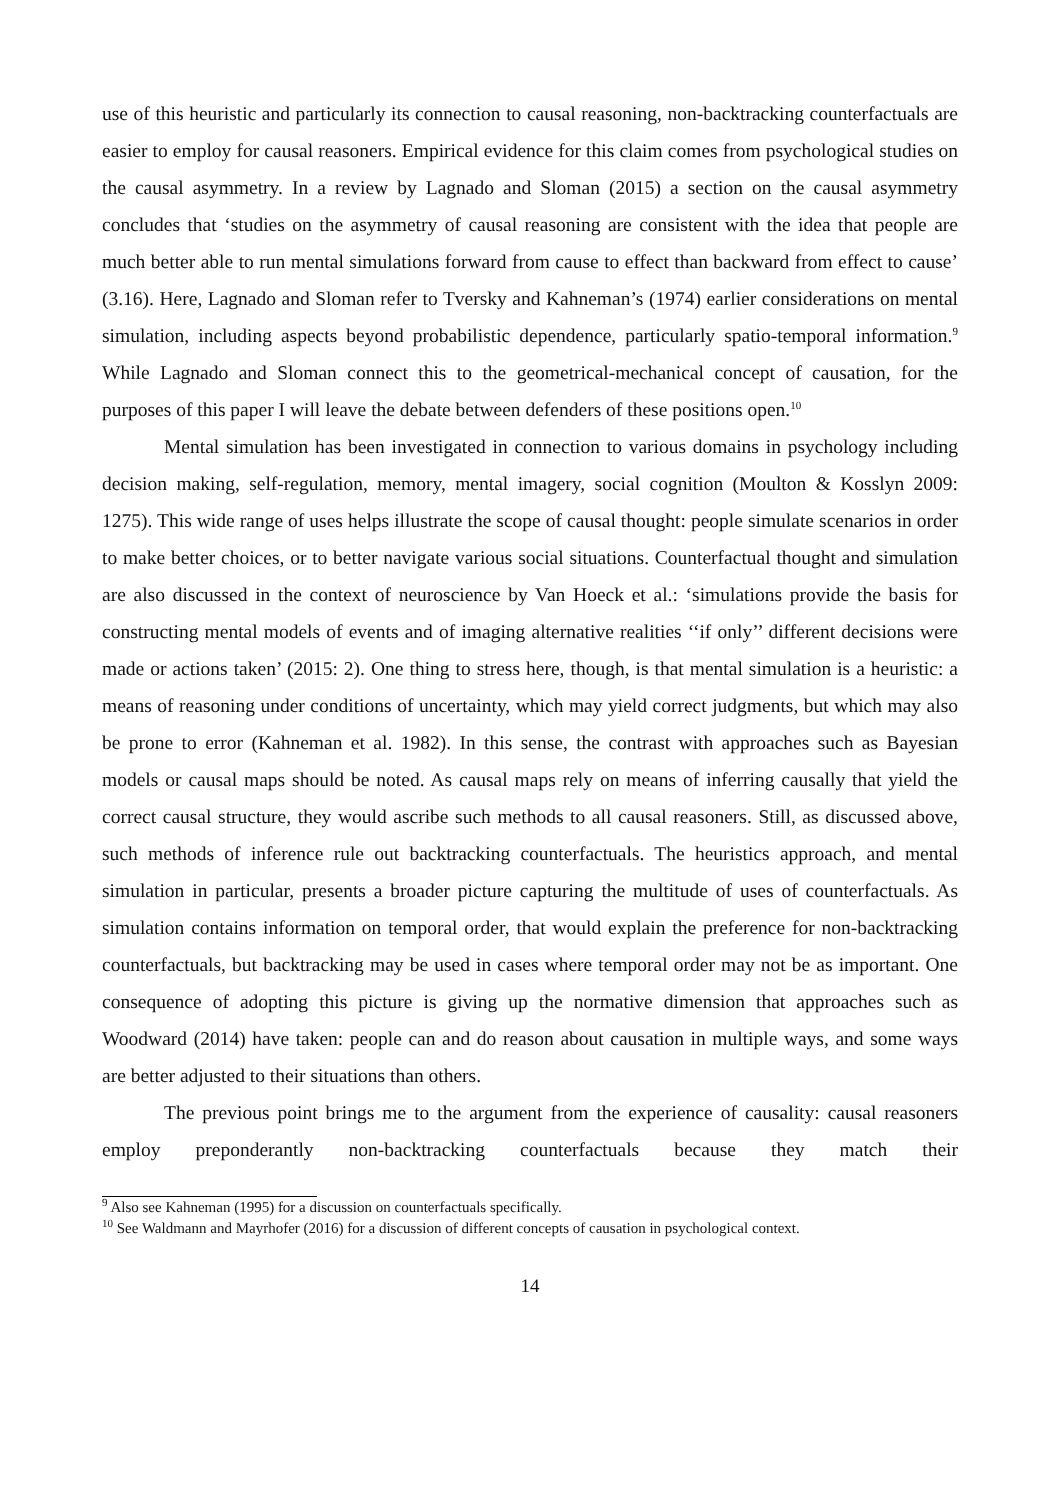use of this heuristic and particularly its connection to causal reasoning, non-backtracking counterfactuals are easier to employ for causal reasoners. Empirical evidence for this claim comes from psychological studies on the causal asymmetry. In a review by Lagnado and Sloman (2015) a section on the causal asymmetry concludes that ‘studies on the asymmetry of causal reasoning are consistent with the idea that people are much better able to run mental simulations forward from cause to effect than backward from effect to cause’ (3.16). Here, Lagnado and Sloman refer to Tversky and Kahneman’s (1974) earlier considerations on mental simulation, including aspects beyond probabilistic dependence, particularly spatio-temporal information.<sup>9</sup> While Lagnado and Sloman connect this to the geometrical-mechanical concept of causation, for the purposes of this paper I will leave the debate between defenders of these positions open.<sup>10</sup>
Mental simulation has been investigated in connection to various domains in psychology including decision making, self-regulation, memory, mental imagery, social cognition (Moulton & Kosslyn 2009: 1275). This wide range of uses helps illustrate the scope of causal thought: people simulate scenarios in order to make better choices, or to better navigate various social situations. Counterfactual thought and simulation are also discussed in the context of neuroscience by Van Hoeck et al.: ‘simulations provide the basis for constructing mental models of events and of imaging alternative realities ‘‘if only’’ different decisions were made or actions taken’ (2015: 2). One thing to stress here, though, is that mental simulation is a heuristic: a means of reasoning under conditions of uncertainty, which may yield correct judgments, but which may also be prone to error (Kahneman et al. 1982). In this sense, the contrast with approaches such as Bayesian models or causal maps should be noted. As causal maps rely on means of inferring causally that yield the correct causal structure, they would ascribe such methods to all causal reasoners. Still, as discussed above, such methods of inference rule out backtracking counterfactuals. The heuristics approach, and mental simulation in particular, presents a broader picture capturing the multitude of uses of counterfactuals. As simulation contains information on temporal order, that would explain the preference for non-backtracking counterfactuals, but backtracking may be used in cases where temporal order may not be as important. One consequence of adopting this picture is giving up the normative dimension that approaches such as Woodward (2014) have taken: people can and do reason about causation in multiple ways, and some ways are better adjusted to their situations than others.
The previous point brings me to the argument from the experience of causality: causal reasoners employ preponderantly non-backtracking counterfactuals because they match their
<sup>9</sup> Also see Kahneman (1995) for a discussion on counterfactuals specifically.
<sup>10</sup> See Waldmann and Mayrhofer (2016) for a discussion of different concepts of causation in psychological context.
14